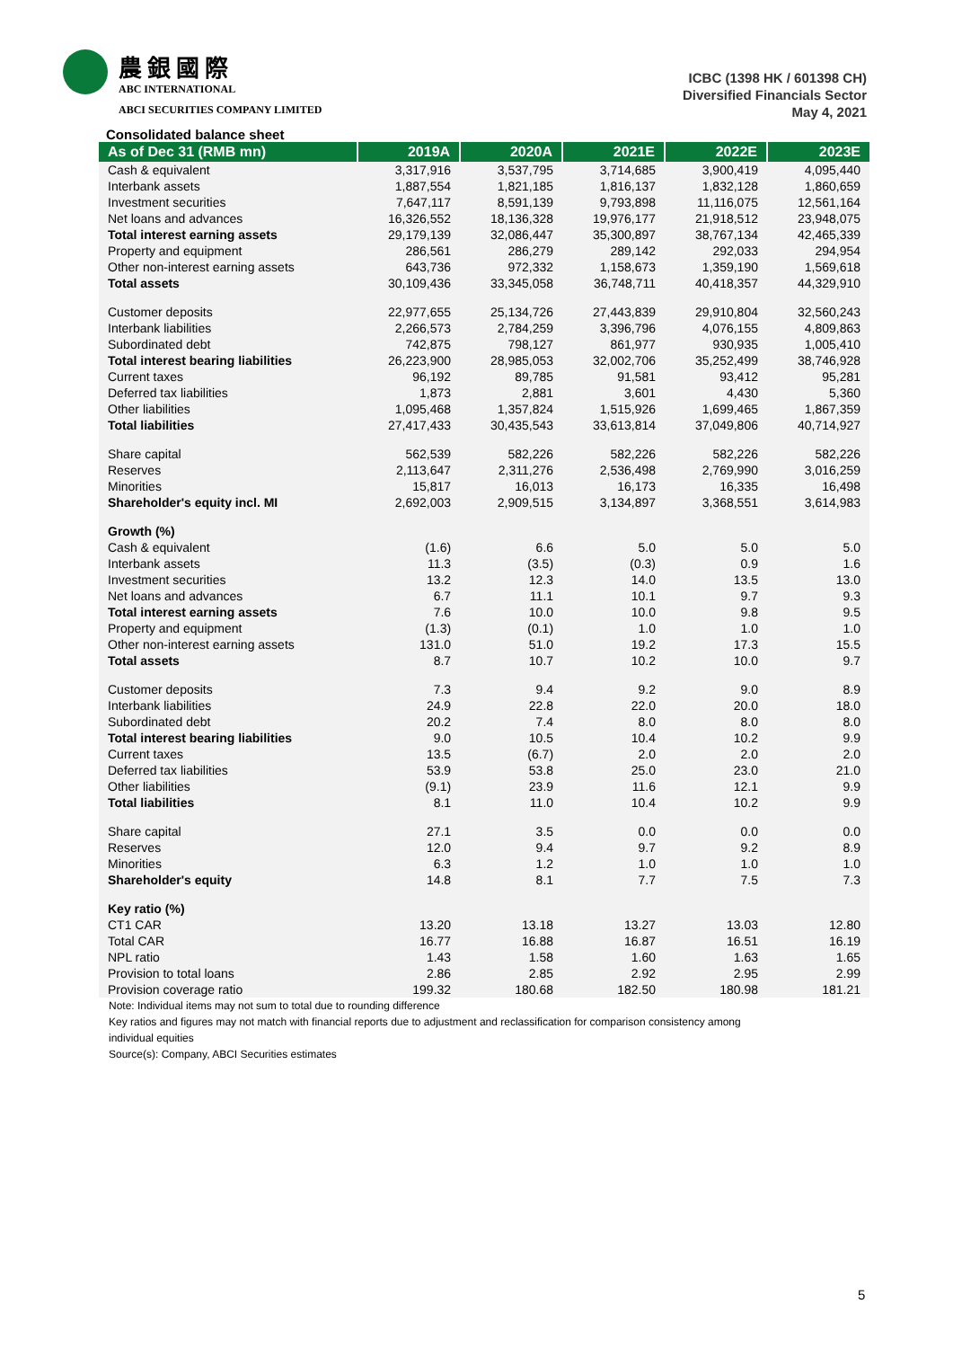農銀國際
ABC INTERNATIONAL
ABCI SECURITIES COMPANY LIMITED
ICBC (1398 HK / 601398 CH)
Diversified Financials Sector
May 4, 2021
Consolidated balance sheet
| As of Dec 31 (RMB mn) | 2019A | 2020A | 2021E | 2022E | 2023E |
| --- | --- | --- | --- | --- | --- |
| Cash & equivalent | 3,317,916 | 3,537,795 | 3,714,685 | 3,900,419 | 4,095,440 |
| Interbank assets | 1,887,554 | 1,821,185 | 1,816,137 | 1,832,128 | 1,860,659 |
| Investment securities | 7,647,117 | 8,591,139 | 9,793,898 | 11,116,075 | 12,561,164 |
| Net loans and advances | 16,326,552 | 18,136,328 | 19,976,177 | 21,918,512 | 23,948,075 |
| Total interest earning assets | 29,179,139 | 32,086,447 | 35,300,897 | 38,767,134 | 42,465,339 |
| Property and equipment | 286,561 | 286,279 | 289,142 | 292,033 | 294,954 |
| Other non-interest earning assets | 643,736 | 972,332 | 1,158,673 | 1,359,190 | 1,569,618 |
| Total assets | 30,109,436 | 33,345,058 | 36,748,711 | 40,418,357 | 44,329,910 |
| Customer deposits | 22,977,655 | 25,134,726 | 27,443,839 | 29,910,804 | 32,560,243 |
| Interbank liabilities | 2,266,573 | 2,784,259 | 3,396,796 | 4,076,155 | 4,809,863 |
| Subordinated debt | 742,875 | 798,127 | 861,977 | 930,935 | 1,005,410 |
| Total interest bearing liabilities | 26,223,900 | 28,985,053 | 32,002,706 | 35,252,499 | 38,746,928 |
| Current taxes | 96,192 | 89,785 | 91,581 | 93,412 | 95,281 |
| Deferred tax liabilities | 1,873 | 2,881 | 3,601 | 4,430 | 5,360 |
| Other liabilities | 1,095,468 | 1,357,824 | 1,515,926 | 1,699,465 | 1,867,359 |
| Total liabilities | 27,417,433 | 30,435,543 | 33,613,814 | 37,049,806 | 40,714,927 |
| Share capital | 562,539 | 582,226 | 582,226 | 582,226 | 582,226 |
| Reserves | 2,113,647 | 2,311,276 | 2,536,498 | 2,769,990 | 3,016,259 |
| Minorities | 15,817 | 16,013 | 16,173 | 16,335 | 16,498 |
| Shareholder's equity incl. MI | 2,692,003 | 2,909,515 | 3,134,897 | 3,368,551 | 3,614,983 |
| Growth (%) | | | | | |
| Cash & equivalent | (1.6) | 6.6 | 5.0 | 5.0 | 5.0 |
| Interbank assets | 11.3 | (3.5) | (0.3) | 0.9 | 1.6 |
| Investment securities | 13.2 | 12.3 | 14.0 | 13.5 | 13.0 |
| Net loans and advances | 6.7 | 11.1 | 10.1 | 9.7 | 9.3 |
| Total interest earning assets | 7.6 | 10.0 | 10.0 | 9.8 | 9.5 |
| Property and equipment | (1.3) | (0.1) | 1.0 | 1.0 | 1.0 |
| Other non-interest earning assets | 131.0 | 51.0 | 19.2 | 17.3 | 15.5 |
| Total assets | 8.7 | 10.7 | 10.2 | 10.0 | 9.7 |
| Customer deposits | 7.3 | 9.4 | 9.2 | 9.0 | 8.9 |
| Interbank liabilities | 24.9 | 22.8 | 22.0 | 20.0 | 18.0 |
| Subordinated debt | 20.2 | 7.4 | 8.0 | 8.0 | 8.0 |
| Total interest bearing liabilities | 9.0 | 10.5 | 10.4 | 10.2 | 9.9 |
| Current taxes | 13.5 | (6.7) | 2.0 | 2.0 | 2.0 |
| Deferred tax liabilities | 53.9 | 53.8 | 25.0 | 23.0 | 21.0 |
| Other liabilities | (9.1) | 23.9 | 11.6 | 12.1 | 9.9 |
| Total liabilities | 8.1 | 11.0 | 10.4 | 10.2 | 9.9 |
| Share capital | 27.1 | 3.5 | 0.0 | 0.0 | 0.0 |
| Reserves | 12.0 | 9.4 | 9.7 | 9.2 | 8.9 |
| Minorities | 6.3 | 1.2 | 1.0 | 1.0 | 1.0 |
| Shareholder's equity | 14.8 | 8.1 | 7.7 | 7.5 | 7.3 |
| Key ratio (%) | | | | | |
| CT1 CAR | 13.20 | 13.18 | 13.27 | 13.03 | 12.80 |
| Total CAR | 16.77 | 16.88 | 16.87 | 16.51 | 16.19 |
| NPL ratio | 1.43 | 1.58 | 1.60 | 1.63 | 1.65 |
| Provision to total loans | 2.86 | 2.85 | 2.92 | 2.95 | 2.99 |
| Provision coverage ratio | 199.32 | 180.68 | 182.50 | 180.98 | 181.21 |
Note: Individual items may not sum to total due to rounding difference
Key ratios and figures may not match with financial reports due to adjustment and reclassification for comparison consistency among
individual equities
Source(s): Company, ABCI Securities estimates
5